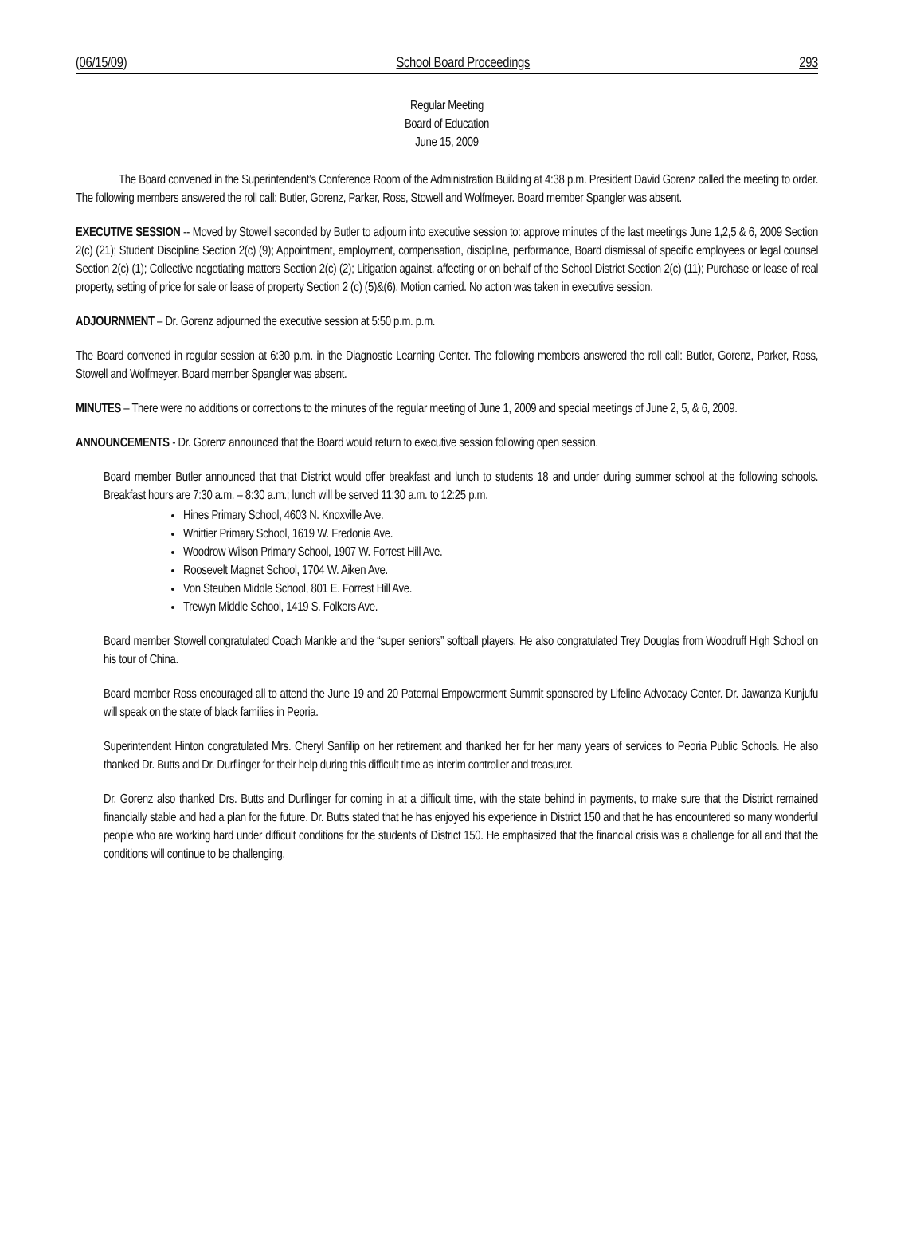(06/15/09) School Board Proceedings 293
Regular Meeting
Board of Education
June 15, 2009
The Board convened in the Superintendent’s Conference Room of the Administration Building at 4:38 p.m. President David Gorenz called the meeting to order. The following members answered the roll call: Butler, Gorenz, Parker, Ross, Stowell and Wolfmeyer. Board member Spangler was absent.
EXECUTIVE SESSION -- Moved by Stowell seconded by Butler to adjourn into executive session to: approve minutes of the last meetings June 1,2,5 & 6, 2009 Section 2(c) (21); Student Discipline Section 2(c) (9); Appointment, employment, compensation, discipline, performance, Board dismissal of specific employees or legal counsel Section 2(c) (1); Collective negotiating matters Section 2(c) (2); Litigation against, affecting or on behalf of the School District Section 2(c) (11); Purchase or lease of real property, setting of price for sale or lease of property Section 2 (c) (5)&(6). Motion carried. No action was taken in executive session.
ADJOURNMENT – Dr. Gorenz adjourned the executive session at 5:50 p.m. p.m.
The Board convened in regular session at 6:30 p.m. in the Diagnostic Learning Center. The following members answered the roll call: Butler, Gorenz, Parker, Ross, Stowell and Wolfmeyer. Board member Spangler was absent.
MINUTES – There were no additions or corrections to the minutes of the regular meeting of June 1, 2009 and special meetings of June 2, 5, & 6, 2009.
ANNOUNCEMENTS - Dr. Gorenz announced that the Board would return to executive session following open session.
Board member Butler announced that that District would offer breakfast and lunch to students 18 and under during summer school at the following schools. Breakfast hours are 7:30 a.m. – 8:30 a.m.; lunch will be served 11:30 a.m. to 12:25 p.m.
Hines Primary School, 4603 N. Knoxville Ave.
Whittier Primary School, 1619 W. Fredonia Ave.
Woodrow Wilson Primary School, 1907 W. Forrest Hill Ave.
Roosevelt Magnet School, 1704 W. Aiken Ave.
Von Steuben Middle School, 801 E. Forrest Hill Ave.
Trewyn Middle School, 1419 S. Folkers Ave.
Board member Stowell congratulated Coach Mankle and the “super seniors” softball players. He also congratulated Trey Douglas from Woodruff High School on his tour of China.
Board member Ross encouraged all to attend the June 19 and 20 Paternal Empowerment Summit sponsored by Lifeline Advocacy Center. Dr. Jawanza Kunjufu will speak on the state of black families in Peoria.
Superintendent Hinton congratulated Mrs. Cheryl Sanfilip on her retirement and thanked her for her many years of services to Peoria Public Schools. He also thanked Dr. Butts and Dr. Durflinger for their help during this difficult time as interim controller and treasurer.
Dr. Gorenz also thanked Drs. Butts and Durflinger for coming in at a difficult time, with the state behind in payments, to make sure that the District remained financially stable and had a plan for the future. Dr. Butts stated that he has enjoyed his experience in District 150 and that he has encountered so many wonderful people who are working hard under difficult conditions for the students of District 150. He emphasized that the financial crisis was a challenge for all and that the conditions will continue to be challenging.